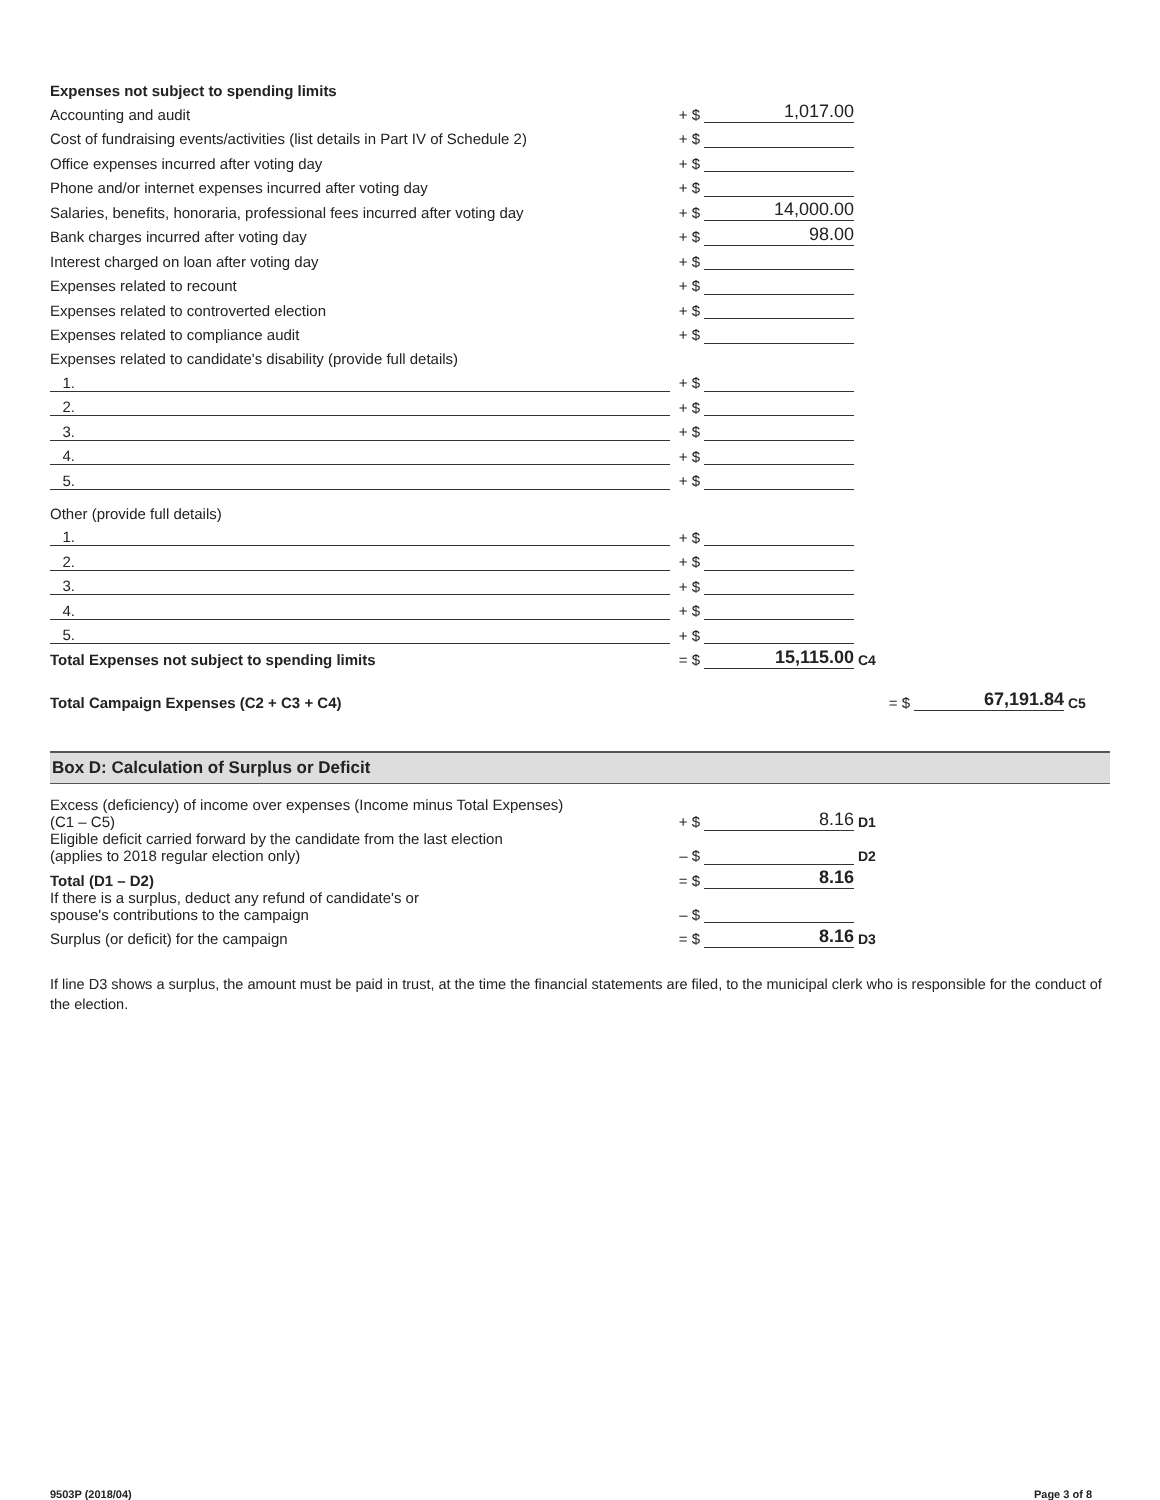| Expenses not subject to spending limits | | | |
| Accounting and audit | + $ | 1,017.00 | |
| Cost of fundraising events/activities (list details in Part IV of Schedule 2) | + $ | | |
| Office expenses incurred after voting day | + $ | | |
| Phone and/or internet expenses incurred after voting day | + $ | | |
| Salaries, benefits, honoraria, professional fees incurred after voting day | + $ | 14,000.00 | |
| Bank charges incurred after voting day | + $ | 98.00 | |
| Interest charged on loan after voting day | + $ | | |
| Expenses related to recount | + $ | | |
| Expenses related to controverted election | + $ | | |
| Expenses related to compliance audit | + $ | | |
| Expenses related to candidate's disability (provide full details) | | | |
| 1. | + $ | | |
| 2. | + $ | | |
| 3. | + $ | | |
| 4. | + $ | | |
| 5. | + $ | | |
| Other (provide full details) | | | |
| 1. | + $ | | |
| 2. | + $ | | |
| 3. | + $ | | |
| 4. | + $ | | |
| 5. | + $ | | |
| Total Expenses not subject to spending limits | = $ | 15,115.00 | C4 |
| Total Campaign Expenses (C2 + C3 + C4) | = $ | 67,191.84 | C5 |
Box D: Calculation of Surplus or Deficit
| Excess (deficiency) of income over expenses (Income minus Total Expenses) (C1 – C5) | + $ | 8.16 | D1 |
| Eligible deficit carried forward by the candidate from the last election (applies to 2018 regular election only) | – $ | | D2 |
| Total (D1 – D2) | = $ | 8.16 | |
| If there is a surplus, deduct any refund of candidate's or spouse's contributions to the campaign | – $ | | |
| Surplus (or deficit) for the campaign | = $ | 8.16 | D3 |
If line D3 shows a surplus, the amount must be paid in trust, at the time the financial statements are filed, to the municipal clerk who is responsible for the conduct of the election.
9503P (2018/04) Page 3 of 8